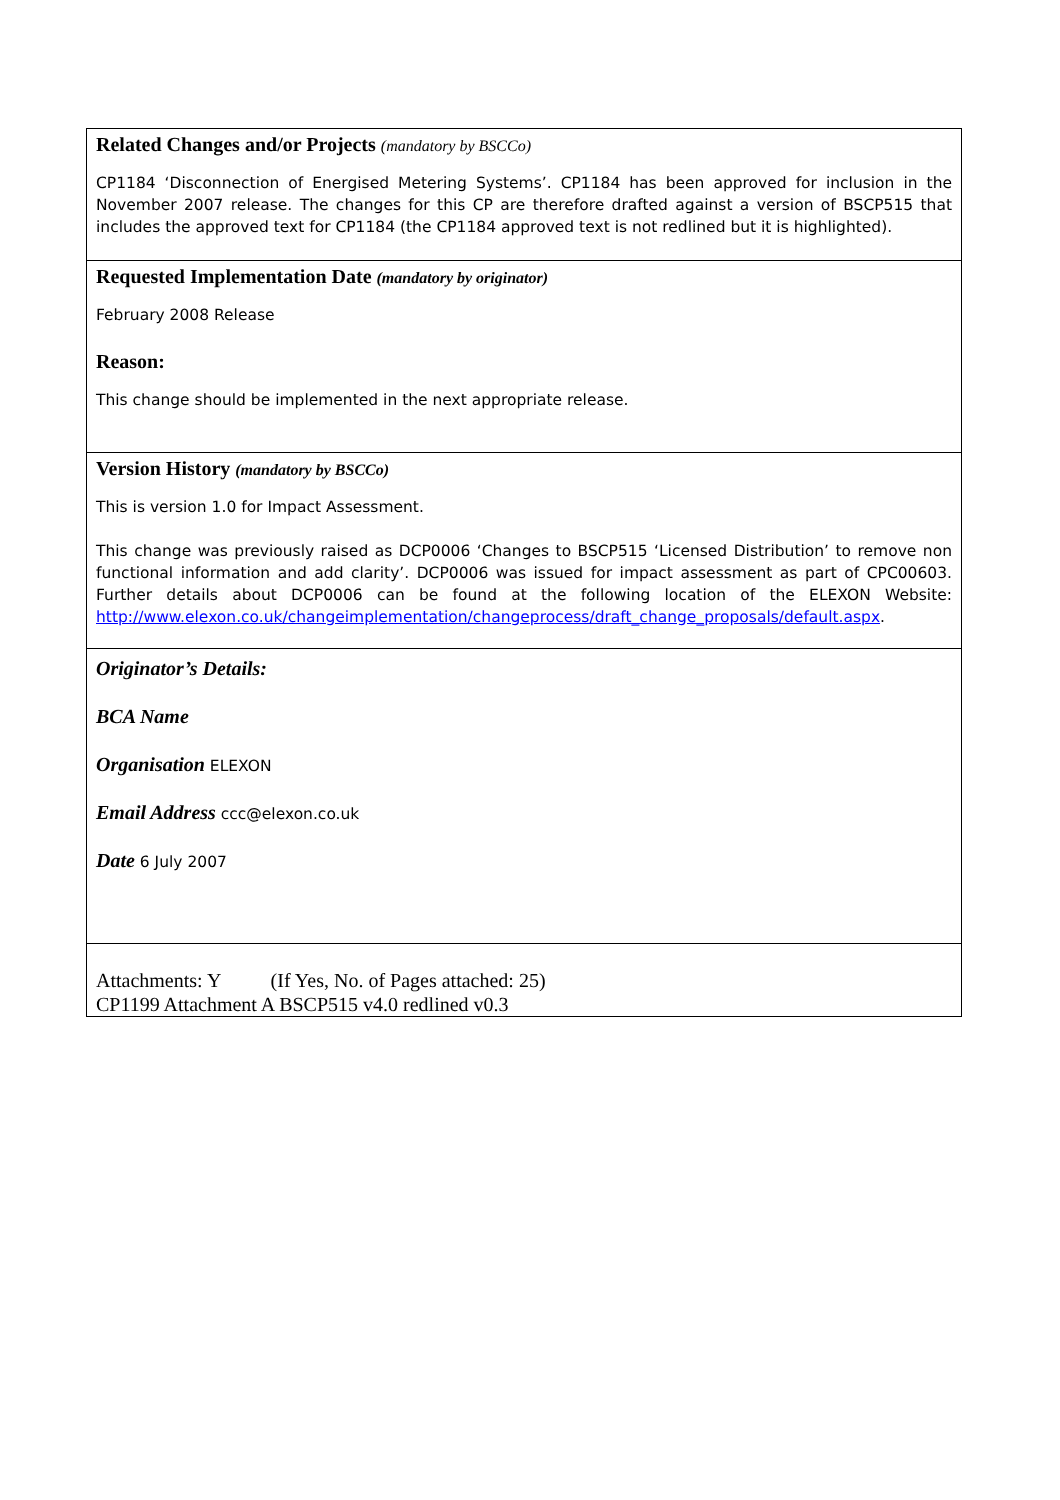Related Changes and/or Projects (mandatory by BSCCo)
CP1184 ‘Disconnection of Energised Metering Systems’. CP1184 has been approved for inclusion in the November 2007 release. The changes for this CP are therefore drafted against a version of BSCP515 that includes the approved text for CP1184 (the CP1184 approved text is not redlined but it is highlighted).
Requested Implementation Date (mandatory by originator)
February 2008 Release
Reason:
This change should be implemented in the next appropriate release.
Version History (mandatory by BSCCo)
This is version 1.0 for Impact Assessment.
This change was previously raised as DCP0006 ‘Changes to BSCP515 ‘Licensed Distribution’ to remove non functional information and add clarity’. DCP0006 was issued for impact assessment as part of CPC00603. Further details about DCP0006 can be found at the following location of the ELEXON Website: http://www.elexon.co.uk/changeimplementation/changeprocess/draft_change_proposals/default.aspx.
Originator’s Details:
BCA Name
Organisation ELEXON
Email Address ccc@elexon.co.uk
Date 6 July 2007
Attachments: Y (If Yes, No. of Pages attached: 25)
CP1199 Attachment A BSCP515 v4.0 redlined v0.3